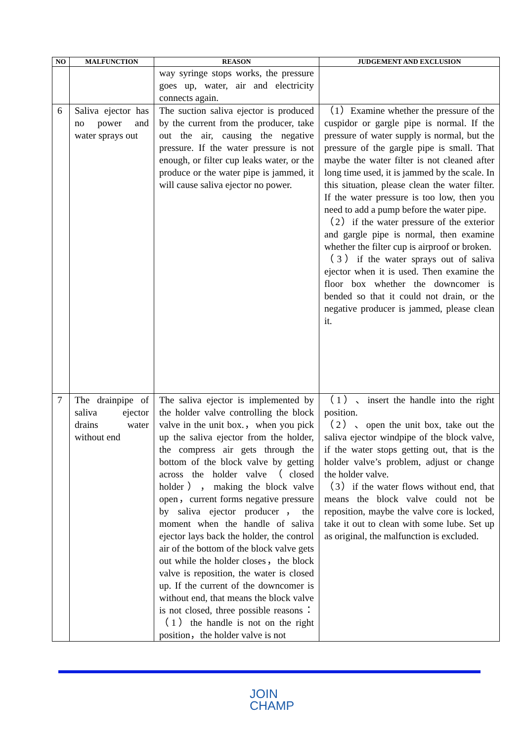| NO | MALFUNCTION | REASON | JUDGEMENT AND EXCLUSION |
| --- | --- | --- | --- |
| | | way syringe stops works, the pressure goes up, water, air and electricity connects again. | |
| 6 | Saliva ejector has no power and water sprays out | The suction saliva ejector is produced by the current from the producer, take out the air, causing the negative pressure. If the water pressure is not enough, or filter cup leaks water, or the produce or the water pipe is jammed, it will cause saliva ejector no power. | （1）Examine whether the pressure of the cuspidor or gargle pipe is normal. If the pressure of water supply is normal, but the pressure of the gargle pipe is small. That maybe the water filter is not cleaned after long time used, it is jammed by the scale. In this situation, please clean the water filter. If the water pressure is too low, then you need to add a pump before the water pipe. （2）if the water pressure of the exterior and gargle pipe is normal, then examine whether the filter cup is airproof or broken. （3）if the water sprays out of saliva ejector when it is used. Then examine the floor box whether the downcomer is bended so that it could not drain, or the negative producer is jammed, please clean it. |
| 7 | The drainpipe of saliva ejector drains water without end | The saliva ejector is implemented by the holder valve controlling the block valve in the unit box.，when you pick up the saliva ejector from the holder, the compress air gets through the bottom of the block valve by getting across the holder valve（closed holder），making the block valve open，current forms negative pressure by saliva ejector producer，the moment when the handle of saliva ejector lays back the holder, the control air of the bottom of the block valve gets out while the holder closes，the block valve is reposition, the water is closed up. If the current of the downcomer is without end, that means the block valve is not closed, three possible reasons：（1）the handle is not on the right position，the holder valve is not | （1）、insert the handle into the right position. （2）、open the unit box, take out the saliva ejector windpipe of the block valve, if the water stops getting out, that is the holder valve’s problem, adjust or change the holder valve. （3）if the water flows without end, that means the block valve could not be reposition, maybe the valve core is locked, take it out to clean with some lube. Set up as original, the malfunction is excluded. |
JOIN
CHAMP